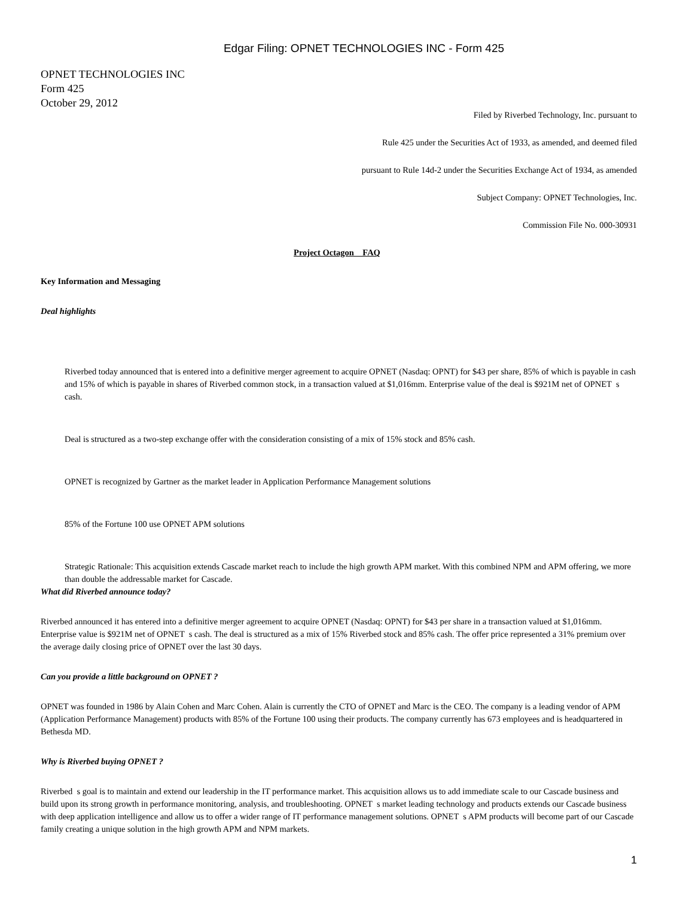Edgar Filing: OPNET TECHNOLOGIES INC - Form 425
OPNET TECHNOLOGIES INC
Form 425
October 29, 2012
Filed by Riverbed Technology, Inc. pursuant to
Rule 425 under the Securities Act of 1933, as amended, and deemed filed
pursuant to Rule 14d-2 under the Securities Exchange Act of 1934, as amended
Subject Company: OPNET Technologies, Inc.
Commission File No. 000-30931
Project Octagon FAQ
Key Information and Messaging
Deal highlights
Riverbed today announced that is entered into a definitive merger agreement to acquire OPNET (Nasdaq: OPNT) for $43 per share, 85% of which is payable in cash and 15% of which is payable in shares of Riverbed common stock, in a transaction valued at $1,016mm. Enterprise value of the deal is $921M net of OPNET s cash.
Deal is structured as a two-step exchange offer with the consideration consisting of a mix of 15% stock and 85% cash.
OPNET is recognized by Gartner as the market leader in Application Performance Management solutions
85% of the Fortune 100 use OPNET APM solutions
Strategic Rationale: This acquisition extends Cascade market reach to include the high growth APM market. With this combined NPM and APM offering, we more than double the addressable market for Cascade.
What did Riverbed announce today?
Riverbed announced it has entered into a definitive merger agreement to acquire OPNET (Nasdaq: OPNT) for $43 per share in a transaction valued at $1,016mm. Enterprise value is $921M net of OPNET s cash. The deal is structured as a mix of 15% Riverbed stock and 85% cash. The offer price represented a 31% premium over the average daily closing price of OPNET over the last 30 days.
Can you provide a little background on OPNET ?
OPNET was founded in 1986 by Alain Cohen and Marc Cohen. Alain is currently the CTO of OPNET and Marc is the CEO. The company is a leading vendor of APM (Application Performance Management) products with 85% of the Fortune 100 using their products. The company currently has 673 employees and is headquartered in Bethesda MD.
Why is Riverbed buying OPNET ?
Riverbed s goal is to maintain and extend our leadership in the IT performance market. This acquisition allows us to add immediate scale to our Cascade business and build upon its strong growth in performance monitoring, analysis, and troubleshooting. OPNET s market leading technology and products extends our Cascade business with deep application intelligence and allow us to offer a wider range of IT performance management solutions. OPNET s APM products will become part of our Cascade family creating a unique solution in the high growth APM and NPM markets.
1